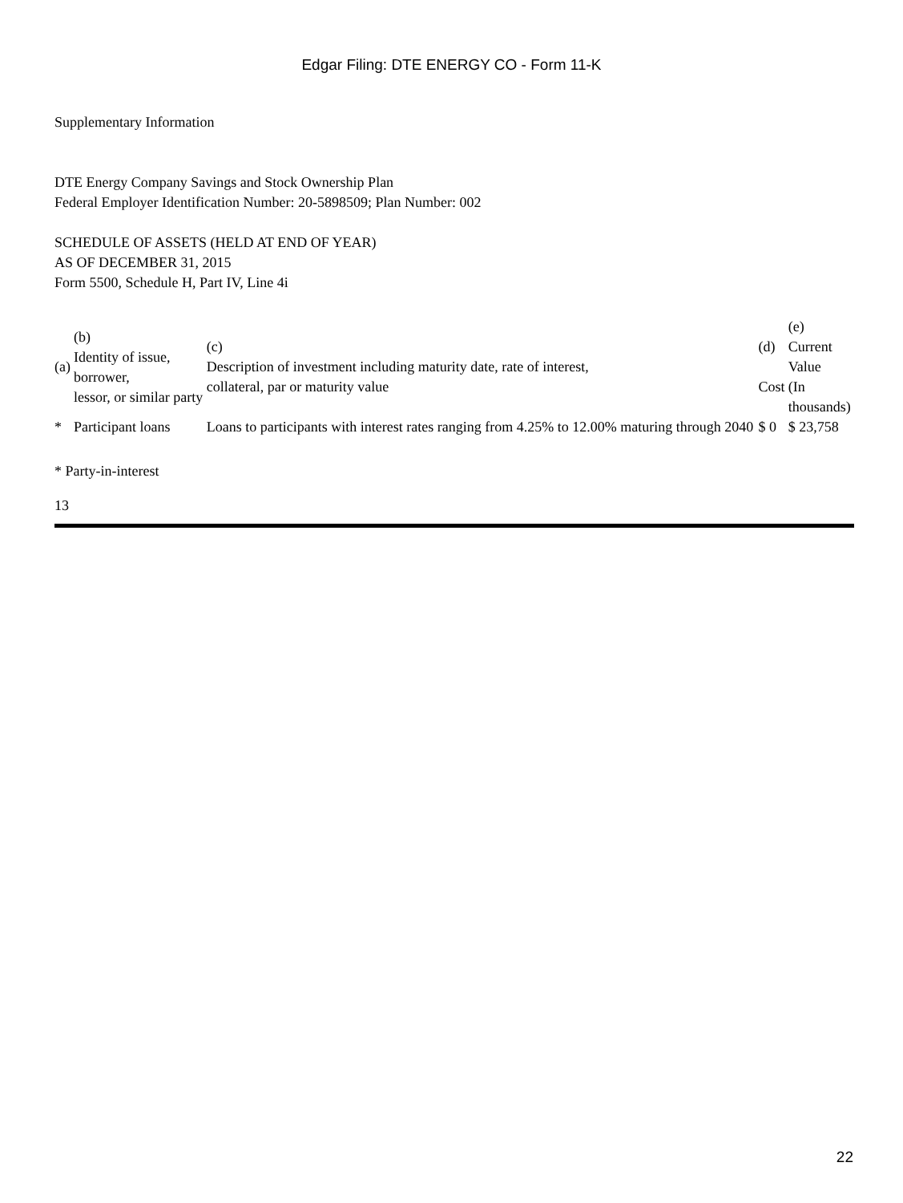Edgar Filing: DTE ENERGY CO - Form 11-K
Supplementary Information
DTE Energy Company Savings and Stock Ownership Plan
Federal Employer Identification Number: 20-5898509; Plan Number: 002
SCHEDULE OF ASSETS (HELD AT END OF YEAR)
AS OF DECEMBER 31, 2015
Form 5500, Schedule H, Part IV, Line 4i
| (a) | (b) Identity of issue, borrower, lessor, or similar party | (c) Description of investment including maturity date, rate of interest, collateral, par or maturity value | (d) Cost | (e) Current Value (In thousands) |
| * | Participant loans | Loans to participants with interest rates ranging from 4.25% to 12.00% maturing through 2040 | $ 0 | $ 23,758 |
* Party-in-interest
13
22